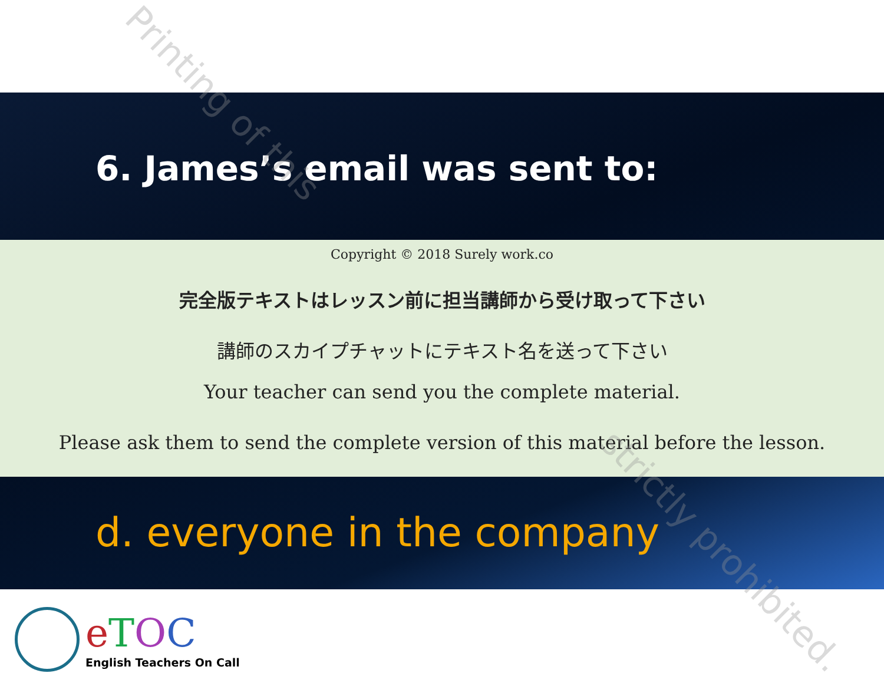6. James’s email was sent to:
Copyright © 2018 Surely work.co
完全版テキストはレッスン前に担当講師から受け取って下さい
講師のスカイプチャットにテキスト名を送って下さい
Your teacher can send you the complete material.
Please ask them to send the complete version of this material before the lesson.
d. everyone in the company
eTOC
English Teachers On Call
Printing of this
strictly prohibited.